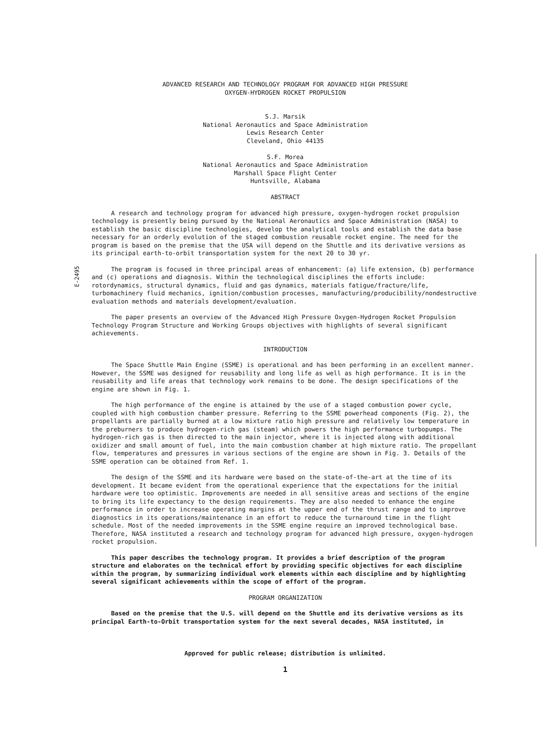E-2495
ADVANCED RESEARCH AND TECHNOLOGY PROGRAM FOR ADVANCED HIGH PRESSURE
OXYGEN-HYDROGEN ROCKET PROPULSION
S.J. Marsik
National Aeronautics and Space Administration
Lewis Research Center
Cleveland, Ohio 44135
S.F. Morea
National Aeronautics and Space Administration
Marshall Space Flight Center
Huntsville, Alabama
ABSTRACT
A research and technology program for advanced high pressure, oxygen-hydrogen rocket propulsion technology is presently being pursued by the National Aeronautics and Space Administration (NASA) to establish the basic discipline technologies, develop the analytical tools and establish the data base necessary for an orderly evolution of the staged combustion reusable rocket engine. The need for the program is based on the premise that the USA will depend on the Shuttle and its derivative versions as its principal earth-to-orbit transportation system for the next 20 to 30 yr.
The program is focused in three principal areas of enhancement: (a) life extension, (b) performance and (c) operations and diagnosis. Within the technological disciplines the efforts include: rotordynamics, structural dynamics, fluid and gas dynamics, materials fatigue/fracture/life, turbomachinery fluid mechanics, ignition/combustion processes, manufacturing/producibility/nondestructive evaluation methods and materials development/evaluation.
The paper presents an overview of the Advanced High Pressure Oxygen-Hydrogen Rocket Propulsion Technology Program Structure and Working Groups objectives with highlights of several significant achievements.
INTRODUCTION
The Space Shuttle Main Engine (SSME) is operational and has been performing in an excellent manner. However, the SSME was designed for reusability and long life as well as high performance. It is in the reusability and life areas that technology work remains to be done. The design specifications of the engine are shown in Fig. 1.
The high performance of the engine is attained by the use of a staged combustion power cycle, coupled with high combustion chamber pressure. Referring to the SSME powerhead components (Fig. 2), the propellants are partially burned at a low mixture ratio high pressure and relatively low temperature in the preburners to produce hydrogen-rich gas (steam) which powers the high performance turbopumps. The hydrogen-rich gas is then directed to the main injector, where it is injected along with additional oxidizer and small amount of fuel, into the main combustion chamber at high mixture ratio. The propellant flow, temperatures and pressures in various sections of the engine are shown in Fig. 3. Details of the SSME operation can be obtained from Ref. 1.
The design of the SSME and its hardware were based on the state-of-the-art at the time of its development. It became evident from the operational experience that the expectations for the initial hardware were too optimistic. Improvements are needed in all sensitive areas and sections of the engine to bring its life expectancy to the design requirements. They are also needed to enhance the engine performance in order to increase operating margins at the upper end of the thrust range and to improve diagnostics in its operations/maintenance in an effort to reduce the turnaround time in the flight schedule. Most of the needed improvements in the SSME engine require an improved technological base. Therefore, NASA instituted a research and technology program for advanced high pressure, oxygen-hydrogen rocket propulsion.
This paper describes the technology program. It provides a brief description of the program structure and elaborates on the technical effort by providing specific objectives for each discipline within the program, by summarizing individual work elements within each discipline and by highlighting several significant achievements within the scope of effort of the program.
PROGRAM ORGANIZATION
Based on the premise that the U.S. will depend on the Shuttle and its derivative versions as its principal Earth-to-Orbit transportation system for the next several decades, NASA instituted, in
Approved for public release; distribution is unlimited.
1